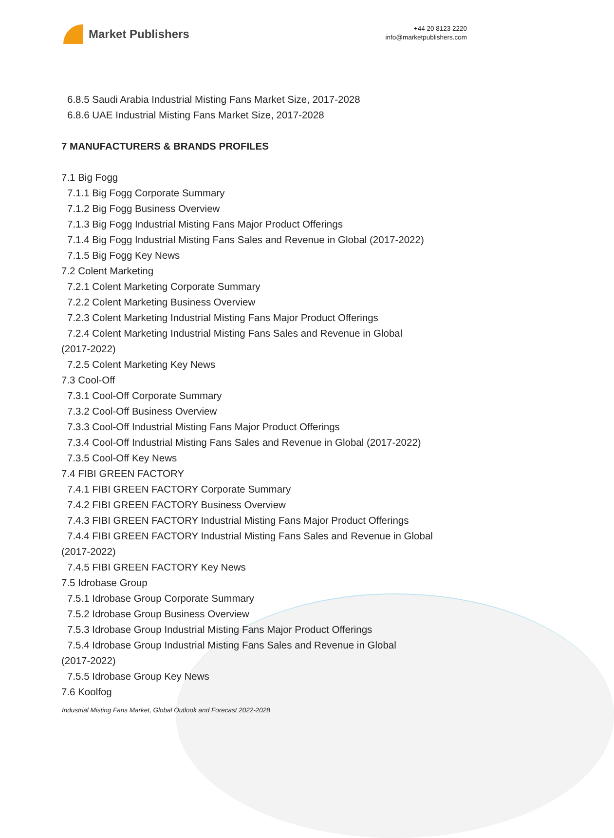Market Publishers
+44 20 8123 2220
info@marketpublishers.com
6.8.5 Saudi Arabia Industrial Misting Fans Market Size, 2017-2028
6.8.6 UAE Industrial Misting Fans Market Size, 2017-2028
7 MANUFACTURERS & BRANDS PROFILES
7.1 Big Fogg
7.1.1 Big Fogg Corporate Summary
7.1.2 Big Fogg Business Overview
7.1.3 Big Fogg Industrial Misting Fans Major Product Offerings
7.1.4 Big Fogg Industrial Misting Fans Sales and Revenue in Global (2017-2022)
7.1.5 Big Fogg Key News
7.2 Colent Marketing
7.2.1 Colent Marketing Corporate Summary
7.2.2 Colent Marketing Business Overview
7.2.3 Colent Marketing Industrial Misting Fans Major Product Offerings
7.2.4 Colent Marketing Industrial Misting Fans Sales and Revenue in Global
(2017-2022)
7.2.5 Colent Marketing Key News
7.3 Cool-Off
7.3.1 Cool-Off Corporate Summary
7.3.2 Cool-Off Business Overview
7.3.3 Cool-Off Industrial Misting Fans Major Product Offerings
7.3.4 Cool-Off Industrial Misting Fans Sales and Revenue in Global (2017-2022)
7.3.5 Cool-Off Key News
7.4 FIBI GREEN FACTORY
7.4.1 FIBI GREEN FACTORY Corporate Summary
7.4.2 FIBI GREEN FACTORY Business Overview
7.4.3 FIBI GREEN FACTORY Industrial Misting Fans Major Product Offerings
7.4.4 FIBI GREEN FACTORY Industrial Misting Fans Sales and Revenue in Global
(2017-2022)
7.4.5 FIBI GREEN FACTORY Key News
7.5 Idrobase Group
7.5.1 Idrobase Group Corporate Summary
7.5.2 Idrobase Group Business Overview
7.5.3 Idrobase Group Industrial Misting Fans Major Product Offerings
7.5.4 Idrobase Group Industrial Misting Fans Sales and Revenue in Global
(2017-2022)
7.5.5 Idrobase Group Key News
7.6 Koolfog
Industrial Misting Fans Market, Global Outlook and Forecast 2022-2028